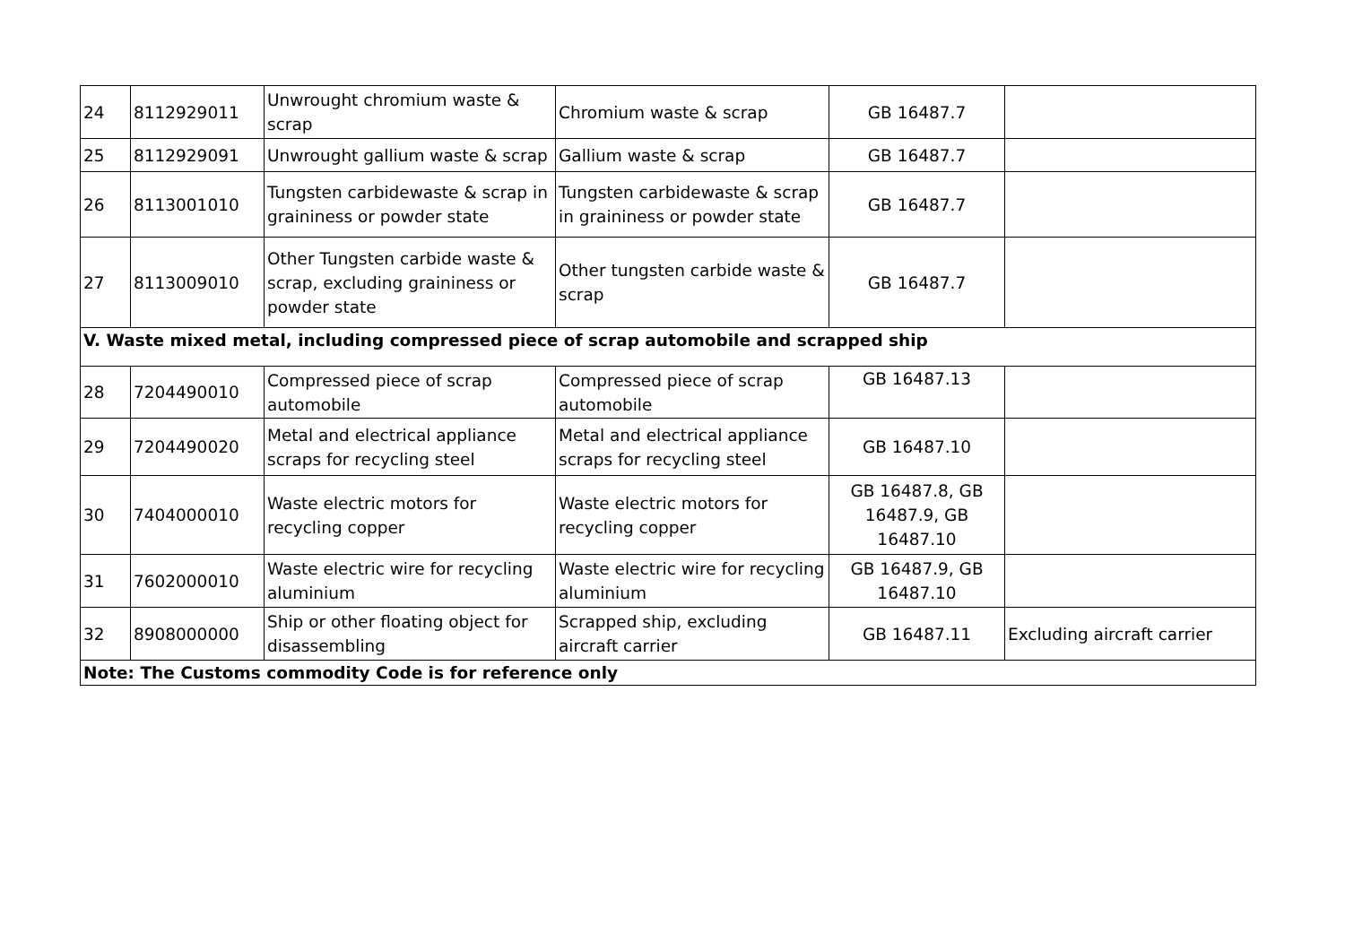| 24 | 8112929011 | Unwrought chromium waste & scrap | Chromium waste & scrap | GB 16487.7 | |
| 25 | 8112929091 | Unwrought gallium waste & scrap | Gallium waste & scrap | GB 16487.7 | |
| 26 | 8113001010 | Tungsten carbidewaste & scrap in graininess or powder state | Tungsten carbidewaste & scrap in graininess or powder state | GB 16487.7 | |
| 27 | 8113009010 | Other Tungsten carbide waste & scrap, excluding graininess or powder state | Other tungsten carbide waste & scrap | GB 16487.7 | |
| V. Waste mixed metal, including compressed piece of scrap automobile and scrapped ship | | | | | |
| 28 | 7204490010 | Compressed piece of scrap automobile | Compressed piece of scrap automobile | GB 16487.13 | |
| 29 | 7204490020 | Metal and electrical appliance scraps for recycling steel | Metal and electrical appliance scraps for recycling steel | GB 16487.10 | |
| 30 | 7404000010 | Waste electric motors for recycling copper | Waste electric motors for recycling copper | GB 16487.8, GB 16487.9, GB 16487.10 | |
| 31 | 7602000010 | Waste electric wire for recycling aluminium | Waste electric wire for recycling aluminium | GB 16487.9, GB 16487.10 | |
| 32 | 8908000000 | Ship or other floating object for disassembling | Scrapped ship, excluding aircraft carrier | GB 16487.11 | Excluding aircraft carrier |
| Note: The Customs commodity Code is for reference only | | | | | |